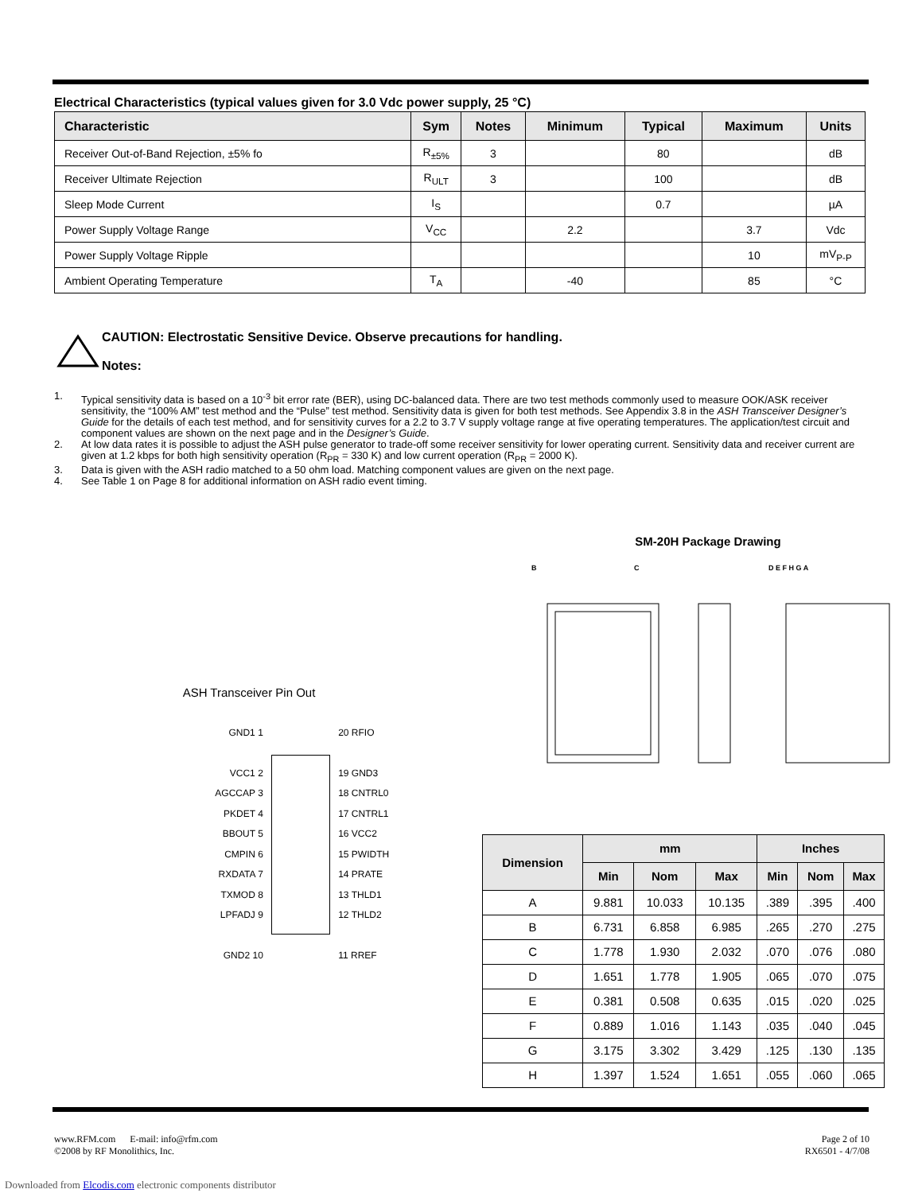Electrical Characteristics (typical values given for 3.0 Vdc power supply, 25 °C)
| Characteristic | Sym | Notes | Minimum | Typical | Maximum | Units |
| --- | --- | --- | --- | --- | --- | --- |
| Receiver Out-of-Band Rejection, ±5% fo | R<sub>±5%</sub> | 3 | | 80 | | dB |
| Receiver Ultimate Rejection | R<sub>ULT</sub> | 3 | | 100 | | dB |
| Sleep Mode Current | I<sub>S</sub> | | | 0.7 | | µA |
| Power Supply Voltage Range | V<sub>CC</sub> | | 2.2 | | 3.7 | Vdc |
| Power Supply Voltage Ripple | | | | | 10 | mV<sub>P-P</sub> |
| Ambient Operating Temperature | T<sub>A</sub> | | -40 | | 85 | °C |
CAUTION: Electrostatic Sensitive Device. Observe precautions for handling.
Notes:
1. Typical sensitivity data is based on a 10<sup>-3</sup> bit error rate (BER), using DC-balanced data. There are two test methods commonly used to measure OOK/ASK receiver sensitivity, the “100% AM” test method and the “Pulse” test method. Sensitivity data is given for both test methods. See Appendix 3.8 in the ASH Transceiver Designer’s Guide for the details of each test method, and for sensitivity curves for a 2.2 to 3.7 V supply voltage range at five operating temperatures. The application/test circuit and component values are shown on the next page and in the Designer’s Guide.
2. At low data rates it is possible to adjust the ASH pulse generator to trade-off some receiver sensitivity for lower operating current. Sensitivity data and receiver current are given at 1.2 kbps for both high sensitivity operation (R<sub>PR</sub> = 330 K) and low current operation (R<sub>PR</sub> = 2000 K).
3. Data is given with the ASH radio matched to a 50 ohm load. Matching component values are given on the next page.
4. See Table 1 on Page 8 for additional information on ASH radio event timing.
ASH Transceiver Pin Out
GND1 1
VCC1 2
AGCCAP 3
PKDET 4
BBOUT 5
CMPIN 6
RXDATA 7
TXMOD 8
LPFADJ 9
GND2 10
20 RFIO
19 GND3
18 CNTRL0
17 CNTRL1
16 VCC2
15 PWIDTH
14 PRATE
13 THLD1
12 THLD2
11 RREF
SM-20H Package Drawing
B C D E F H G A
| Dimension | mm | | | Inches | | |
| --- | --- | --- | --- | --- | --- | --- |
| | Min | Nom | Max | Min | Nom | Max |
| A | 9.881 | 10.033 | 10.135 | .389 | .395 | .400 |
| B | 6.731 | 6.858 | 6.985 | .265 | .270 | .275 |
| C | 1.778 | 1.930 | 2.032 | .070 | .076 | .080 |
| D | 1.651 | 1.778 | 1.905 | .065 | .070 | .075 |
| E | 0.381 | 0.508 | 0.635 | .015 | .020 | .025 |
| F | 0.889 | 1.016 | 1.143 | .035 | .040 | .045 |
| G | 3.175 | 3.302 | 3.429 | .125 | .130 | .135 |
| H | 1.397 | 1.524 | 1.651 | .055 | .060 | .065 |
www.RFM.com E-mail: info@rfm.com
©2008 by RF Monolithics, Inc.
Page 2 of 10
RX6501 - 4/7/08
Downloaded from Elcodis.com electronic components distributor